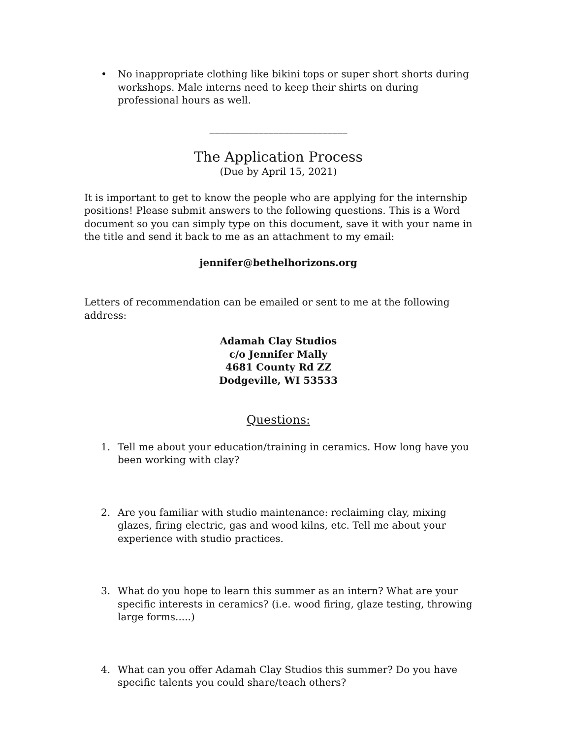• No inappropriate clothing like bikini tops or super short shorts during workshops. Male interns need to keep their shirts on during professional hours as well.
____________________________
The Application Process
(Due by April 15, 2021)
It is important to get to know the people who are applying for the internship positions! Please submit answers to the following questions. This is a Word document so you can simply type on this document, save it with your name in the title and send it back to me as an attachment to my email:
jennifer@bethelhorizons.org
Letters of recommendation can be emailed or sent to me at the following address:
Adamah Clay Studios
c/o Jennifer Mally
4681 County Rd ZZ
Dodgeville, WI 53533
Questions:
1. Tell me about your education/training in ceramics. How long have you been working with clay?
2. Are you familiar with studio maintenance: reclaiming clay, mixing glazes, firing electric, gas and wood kilns, etc. Tell me about your experience with studio practices.
3. What do you hope to learn this summer as an intern? What are your specific interests in ceramics? (i.e. wood firing, glaze testing, throwing large forms.....)
4. What can you offer Adamah Clay Studios this summer? Do you have specific talents you could share/teach others?